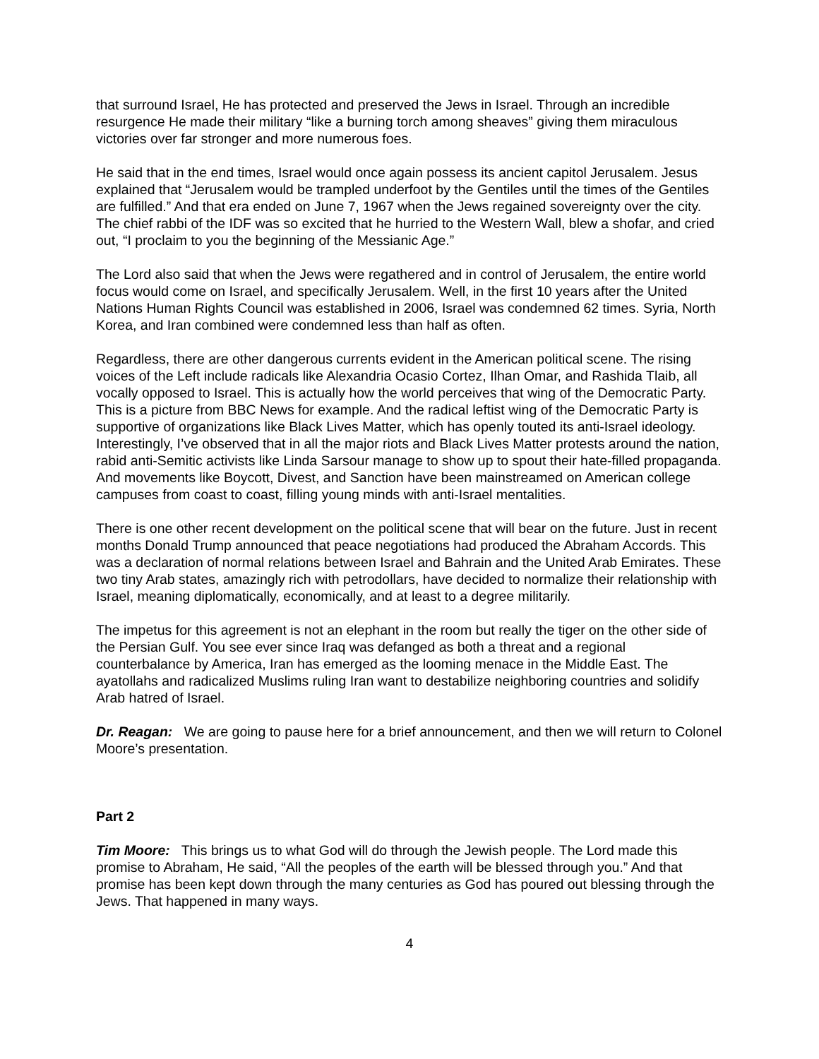that surround Israel, He has protected and preserved the Jews in Israel. Through an incredible resurgence He made their military “like a burning torch among sheaves” giving them miraculous victories over far stronger and more numerous foes.
He said that in the end times, Israel would once again possess its ancient capitol Jerusalem. Jesus explained that “Jerusalem would be trampled underfoot by the Gentiles until the times of the Gentiles are fulfilled.” And that era ended on June 7, 1967 when the Jews regained sovereignty over the city. The chief rabbi of the IDF was so excited that he hurried to the Western Wall, blew a shofar, and cried out, “I proclaim to you the beginning of the Messianic Age.”
The Lord also said that when the Jews were regathered and in control of Jerusalem, the entire world focus would come on Israel, and specifically Jerusalem. Well, in the first 10 years after the United Nations Human Rights Council was established in 2006, Israel was condemned 62 times. Syria, North Korea, and Iran combined were condemned less than half as often.
Regardless, there are other dangerous currents evident in the American political scene. The rising voices of the Left include radicals like Alexandria Ocasio Cortez, Ilhan Omar, and Rashida Tlaib, all vocally opposed to Israel. This is actually how the world perceives that wing of the Democratic Party. This is a picture from BBC News for example. And the radical leftist wing of the Democratic Party is supportive of organizations like Black Lives Matter, which has openly touted its anti-Israel ideology. Interestingly, I’ve observed that in all the major riots and Black Lives Matter protests around the nation, rabid anti-Semitic activists like Linda Sarsour manage to show up to spout their hate-filled propaganda. And movements like Boycott, Divest, and Sanction have been mainstreamed on American college campuses from coast to coast, filling young minds with anti-Israel mentalities.
There is one other recent development on the political scene that will bear on the future. Just in recent months Donald Trump announced that peace negotiations had produced the Abraham Accords. This was a declaration of normal relations between Israel and Bahrain and the United Arab Emirates. These two tiny Arab states, amazingly rich with petrodollars, have decided to normalize their relationship with Israel, meaning diplomatically, economically, and at least to a degree militarily.
The impetus for this agreement is not an elephant in the room but really the tiger on the other side of the Persian Gulf. You see ever since Iraq was defanged as both a threat and a regional counterbalance by America, Iran has emerged as the looming menace in the Middle East. The ayatollahs and radicalized Muslims ruling Iran want to destabilize neighboring countries and solidify Arab hatred of Israel.
Dr. Reagan: We are going to pause here for a brief announcement, and then we will return to Colonel Moore’s presentation.
Part 2
Tim Moore: This brings us to what God will do through the Jewish people. The Lord made this promise to Abraham, He said, “All the peoples of the earth will be blessed through you.” And that promise has been kept down through the many centuries as God has poured out blessing through the Jews. That happened in many ways.
4